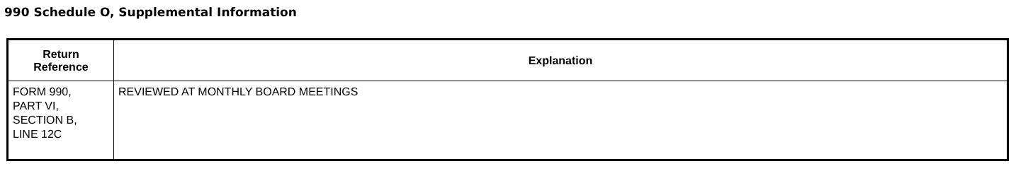990 Schedule O, Supplemental Information
| Return Reference | Explanation |
| --- | --- |
| FORM 990, PART VI, SECTION B, LINE 12C | REVIEWED AT MONTHLY BOARD MEETINGS |